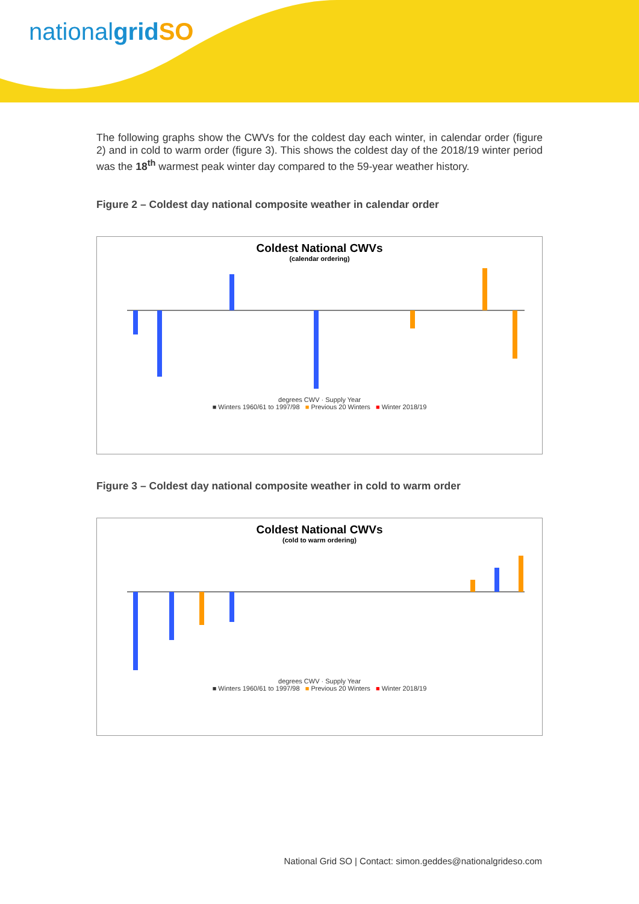nationalgrid SO
The following graphs show the CWVs for the coldest day each winter, in calendar order (figure 2) and in cold to warm order (figure 3). This shows the coldest day of the 2018/19 winter period was the 18<sup>th</sup> warmest peak winter day compared to the 59-year weather history.
Figure 2 – Coldest day national composite weather in calendar order
Coldest National CWVs
(calendar ordering)
degrees CWV · Supply Year
■ Winters 1960/61 to 1997/98 ■ Previous 20 Winters ■ Winter 2018/19
Figure 3 – Coldest day national composite weather in cold to warm order
Coldest National CWVs
(cold to warm ordering)
degrees CWV · Supply Year
■ Winters 1960/61 to 1997/98 ■ Previous 20 Winters ■ Winter 2018/19
National Grid SO | Contact: simon.geddes@nationalgrideso.com